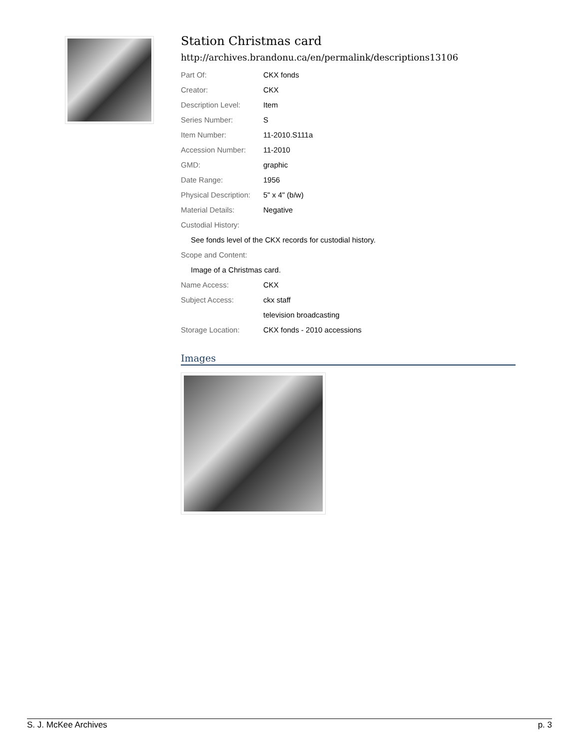Station Christmas card
http://archives.brandonu.ca/en/permalink/descriptions13106
| Part Of: | CKX fonds |
| Creator: | CKX |
| Description Level: | Item |
| Series Number: | S |
| Item Number: | 11-2010.S111a |
| Accession Number: | 11-2010 |
| GMD: | graphic |
| Date Range: | 1956 |
| Physical Description: | 5" x 4" (b/w) |
| Material Details: | Negative |
| Custodial History: | |
| See fonds level of the CKX records for custodial history. | |
| Scope and Content: | |
| Image of a Christmas card. | |
| Name Access: | CKX |
| Subject Access: | ckx staff |
| | television broadcasting |
| Storage Location: | CKX fonds - 2010 accessions |
Images
S. J. McKee Archives p. 3